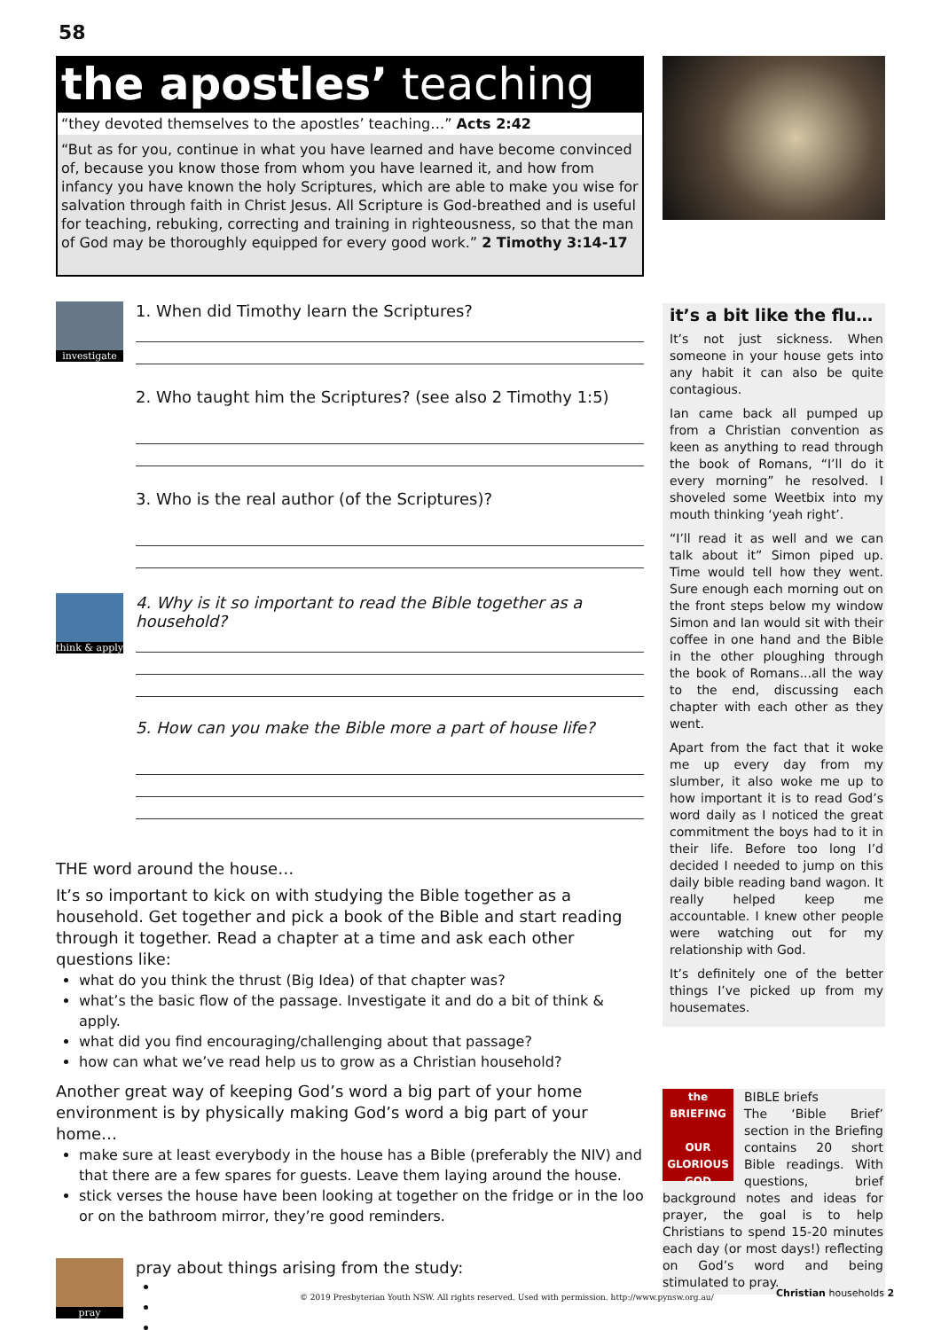58
the apostles’ teaching
“they devoted themselves to the apostles’ teaching…” Acts 2:42
“But as for you, continue in what you have learned and have become convinced of, because you know those from whom you have learned it, and how from infancy you have known the holy Scriptures, which are able to make you wise for salvation through faith in Christ Jesus. All Scripture is God-breathed and is useful for teaching, rebuking, correcting and training in righteousness, so that the man of God may be thoroughly equipped for every good work.” 2 Timothy 3:14-17
investigate
1. When did Timothy learn the Scriptures?
2. Who taught him the Scriptures? (see also 2 Timothy 1:5)
3. Who is the real author (of the Scriptures)?
think & apply
4. Why is it so important to read the Bible together as a household?
5. How can you make the Bible more a part of house life?
THE word around the house…
It’s so important to kick on with studying the Bible together as a household. Get together and pick a book of the Bible and start reading through it together. Read a chapter at a time and ask each other questions like:
what do you think the thrust (Big Idea) of that chapter was?
what’s the basic flow of the passage. Investigate it and do a bit of think & apply.
what did you find encouraging/challenging about that passage?
how can what we’ve read help us to grow as a Christian household?
Another great way of keeping God’s word a big part of your home environment is by physically making God’s word a big part of your home…
make sure at least everybody in the house has a Bible (preferably the NIV) and that there are a few spares for guests. Leave them laying around the house.
stick verses the house have been looking at together on the fridge or in the loo or on the bathroom mirror, they’re good reminders.
pray
pray about things arising from the study:
it’s a bit like the flu…
It’s not just sickness. When someone in your house gets into any habit it can also be quite contagious.
Ian came back all pumped up from a Christian convention as keen as anything to read through the book of Romans, “I’ll do it every morning” he resolved. I shoveled some Weetbix into my mouth thinking ‘yeah right’.
“I’ll read it as well and we can talk about it” Simon piped up. Time would tell how they went. Sure enough each morning out on the front steps below my window Simon and Ian would sit with their coffee in one hand and the Bible in the other ploughing through the book of Romans...all the way to the end, discussing each chapter with each other as they went.
Apart from the fact that it woke me up every day from my slumber, it also woke me up to how important it is to read God’s word daily as I noticed the great commitment the boys had to it in their life. Before too long I’d decided I needed to jump on this daily bible reading band wagon. It really helped keep me accountable. I knew other people were watching out for my relationship with God.
It’s definitely one of the better things I’ve picked up from my housemates.
the BRIEFING
OUR GLORIOUS GOD
BIBLE briefs
The ‘Bible Brief’ section in the Briefing contains 20 short Bible readings. With questions, brief background notes and ideas for prayer, the goal is to help Christians to spend 15-20 minutes each day (or most days!) reflecting on God’s word and being stimulated to pray.
© 2019 Presbyterian Youth NSW. All rights reserved. Used with permission. http://www.pynsw.org.au/
Christian households 2